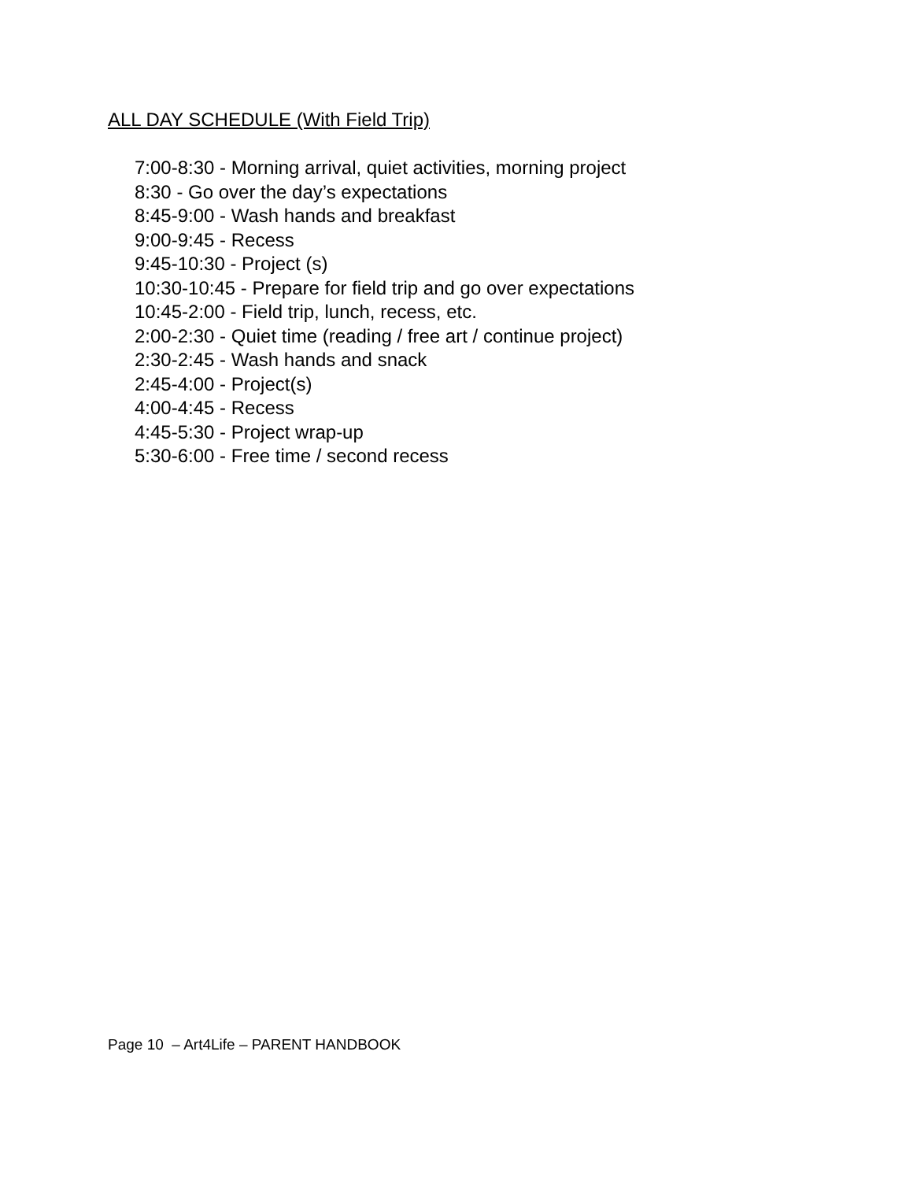ALL DAY SCHEDULE (With Field Trip)
7:00-8:30 - Morning arrival, quiet activities, morning project
8:30 - Go over the day’s expectations
8:45-9:00 - Wash hands and breakfast
9:00-9:45 - Recess
9:45-10:30 - Project (s)
10:30-10:45 - Prepare for field trip and go over expectations
10:45-2:00 - Field trip, lunch, recess, etc.
2:00-2:30 - Quiet time (reading / free art / continue project)
2:30-2:45 - Wash hands and snack
2:45-4:00 - Project(s)
4:00-4:45 - Recess
4:45-5:30 - Project wrap-up
5:30-6:00 - Free time / second recess
Page 10 – Art4Life – PARENT HANDBOOK